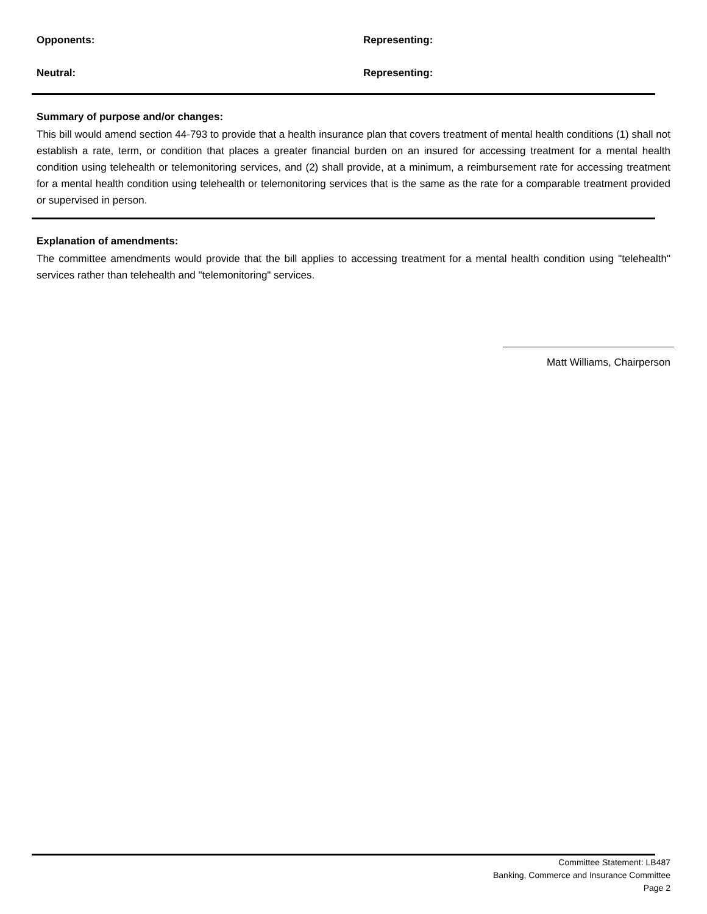Opponents: Representing:
Neutral: Representing:
Summary of purpose and/or changes:
This bill would amend section 44-793 to provide that a health insurance plan that covers treatment of mental health conditions (1) shall not establish a rate, term, or condition that places a greater financial burden on an insured for accessing treatment for a mental health condition using telehealth or telemonitoring services, and (2) shall provide, at a minimum, a reimbursement rate for accessing treatment for a mental health condition using telehealth or telemonitoring services that is the same as the rate for a comparable treatment provided or supervised in person.
Explanation of amendments:
The committee amendments would provide that the bill applies to accessing treatment for a mental health condition using "telehealth" services rather than telehealth and "telemonitoring" services.
Matt Williams, Chairperson
Committee Statement: LB487
Banking, Commerce and Insurance Committee
Page 2